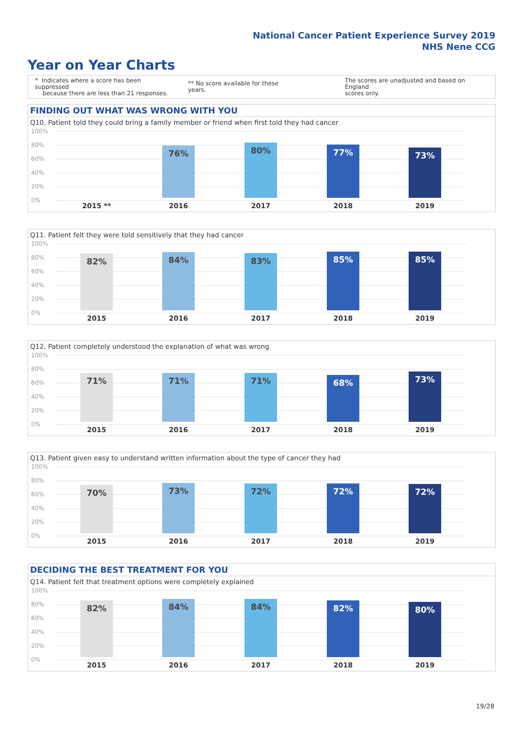National Cancer Patient Experience Survey 2019
NHS Nene CCG
Year on Year Charts
* Indicates where a score has been suppressed
because there are less than 21 responses.
** No score available for these years.
The scores are unadjusted and based on England
scores only.
FINDING OUT WHAT WAS WRONG WITH YOU
Q10. Patient told they could bring a family member or friend when first told they had cancer
100%
80%
60%
40%
20%
0%
76% 80% 77% 73%
2015 ** 2016 2017 2018 2019
Q11. Patient felt they were told sensitively that they had cancer
100%
80%
60%
40%
20%
0%
82% 84% 83% 85% 85%
2015 2016 2017 2018 2019
Q12. Patient completely understood the explanation of what was wrong
100%
80%
60%
40%
20%
0%
71% 71% 71% 68% 73%
2015 2016 2017 2018 2019
Q13. Patient given easy to understand written information about the type of cancer they had
100%
80%
60%
40%
20%
0%
70% 73% 72% 72% 72%
2015 2016 2017 2018 2019
DECIDING THE BEST TREATMENT FOR YOU
Q14. Patient felt that treatment options were completely explained
100%
80%
60%
40%
20%
0%
82% 84% 84% 82% 80%
2015 2016 2017 2018 2019
19/28